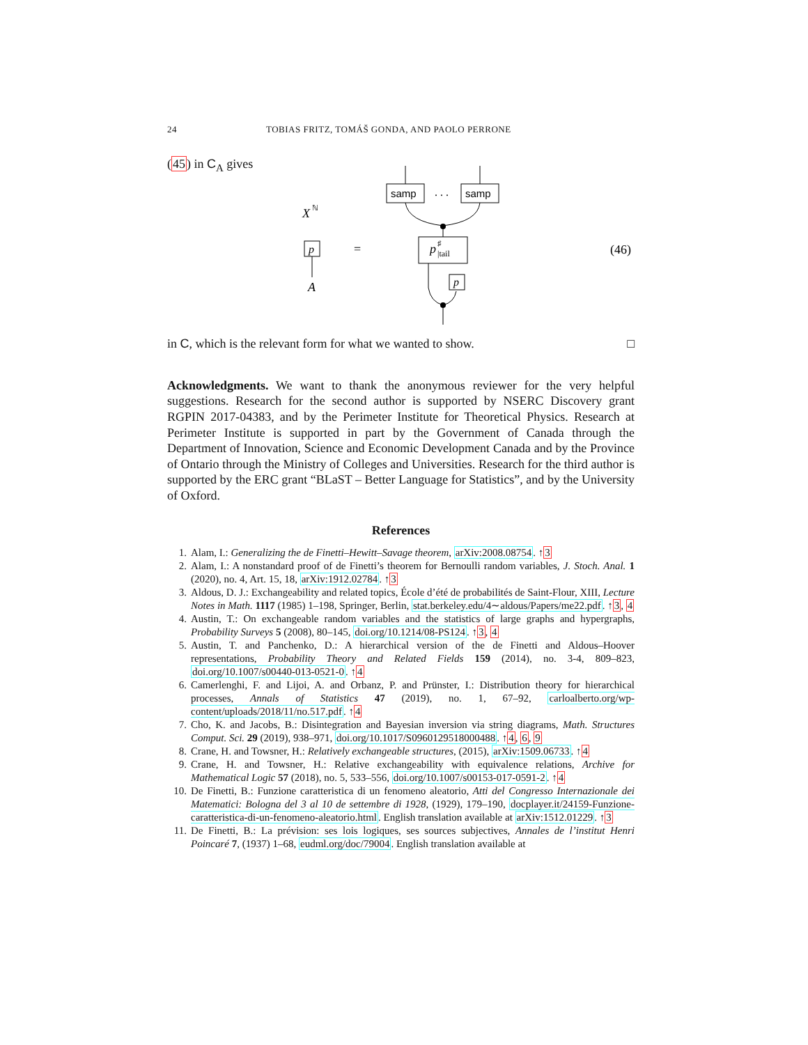24 TOBIAS FRITZ, TOMÁŠ GONDA, AND PAOLO PERRONE
(45) in C<sub>A</sub> gives
samp
. . .
samp
p
|tail
♯
p
X
ℕ
p
A
=
(46)
in C, which is the relevant form for what we wanted to show. □
Acknowledgments. We want to thank the anonymous reviewer for the very helpful suggestions. Research for the second author is supported by NSERC Discovery grant RGPIN 2017-04383, and by the Perimeter Institute for Theoretical Physics. Research at Perimeter Institute is supported in part by the Government of Canada through the Department of Innovation, Science and Economic Development Canada and by the Province of Ontario through the Ministry of Colleges and Universities. Research for the third author is supported by the ERC grant “BLaST – Better Language for Statistics”, and by the University of Oxford.
References
1. Alam, I.: Generalizing the de Finetti–Hewitt–Savage theorem, arXiv:2008.08754. ↑3
2. Alam, I.: A nonstandard proof of de Finetti’s theorem for Bernoulli random variables, J. Stoch. Anal. 1 (2020), no. 4, Art. 15, 18, arXiv:1912.02784. ↑3
3. Aldous, D. J.: Exchangeability and related topics, École d’été de probabilités de Saint-Flour, XIII, Lecture Notes in Math. 1117 (1985) 1–198, Springer, Berlin, stat.berkeley.edu/4∼aldous/Papers/me22.pdf. ↑3, 4
4. Austin, T.: On exchangeable random variables and the statistics of large graphs and hypergraphs, Probability Surveys 5 (2008), 80–145, doi.org/10.1214/08-PS124. ↑3, 4
5. Austin, T. and Panchenko, D.: A hierarchical version of the de Finetti and Aldous–Hoover representations, Probability Theory and Related Fields 159 (2014), no. 3-4, 809–823, doi.org/10.1007/s00440-013-0521-0. ↑4
6. Camerlenghi, F. and Lijoi, A. and Orbanz, P. and Prünster, I.: Distribution theory for hierarchical processes, Annals of Statistics 47 (2019), no. 1, 67–92, carloalberto.org/wp-content/uploads/2018/11/no.517.pdf. ↑4
7. Cho, K. and Jacobs, B.: Disintegration and Bayesian inversion via string diagrams, Math. Structures Comput. Sci. 29 (2019), 938–971, doi.org/10.1017/S0960129518000488. ↑4, 6, 9
8. Crane, H. and Towsner, H.: Relatively exchangeable structures, (2015), arXiv:1509.06733. ↑4
9. Crane, H. and Towsner, H.: Relative exchangeability with equivalence relations, Archive for Mathematical Logic 57 (2018), no. 5, 533–556, doi.org/10.1007/s00153-017-0591-2. ↑4
10. De Finetti, B.: Funzione caratteristica di un fenomeno aleatorio, Atti del Congresso Internazionale dei Matematici: Bologna del 3 al 10 de settembre di 1928, (1929), 179–190, docplayer.it/24159-Funzione-caratteristica-di-un-fenomeno-aleatorio.html. English translation available at arXiv:1512.01229. ↑3
11. De Finetti, B.: La prévision: ses lois logiques, ses sources subjectives, Annales de l’institut Henri Poincaré 7, (1937) 1–68, eudml.org/doc/79004. English translation available at